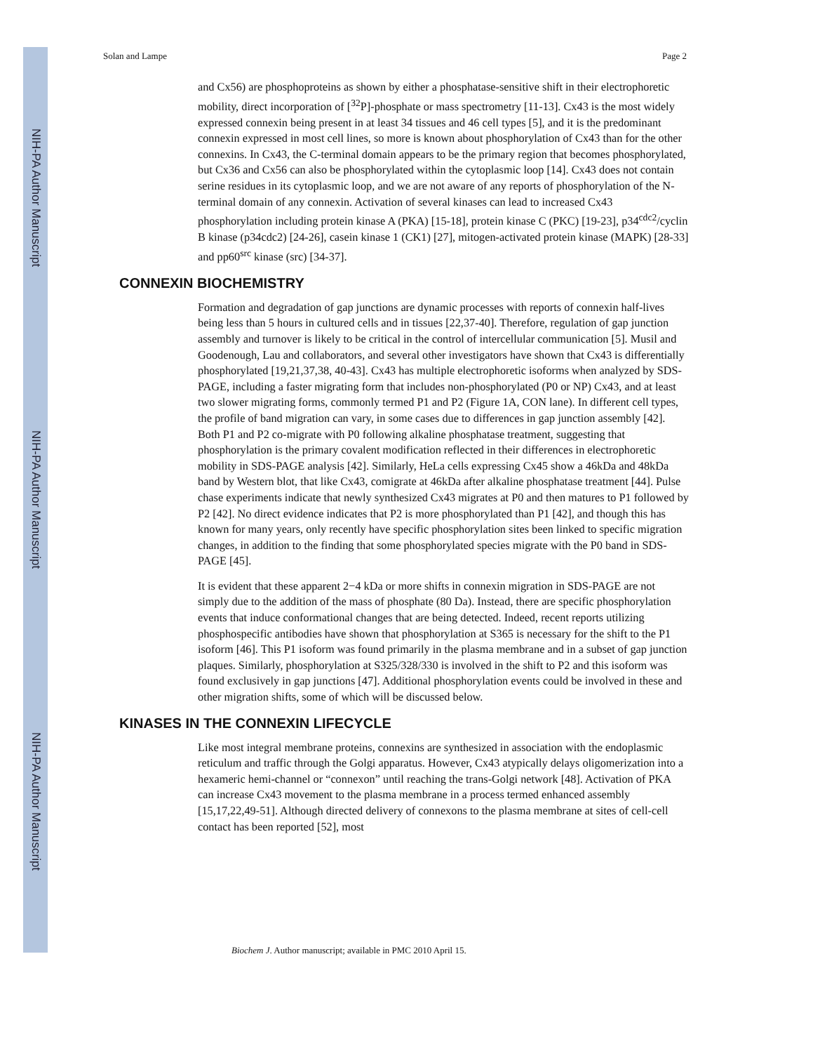NIH-PA Author Manuscript
NIH-PA Author Manuscript
NIH-PA Author Manuscript
Solan and Lampe Page 2
and Cx56) are phosphoproteins as shown by either a phosphatase-sensitive shift in their electrophoretic mobility, direct incorporation of [<sup>32</sup>P]-phosphate or mass spectrometry [11-13]. Cx43 is the most widely expressed connexin being present in at least 34 tissues and 46 cell types [5], and it is the predominant connexin expressed in most cell lines, so more is known about phosphorylation of Cx43 than for the other connexins. In Cx43, the C-terminal domain appears to be the primary region that becomes phosphorylated, but Cx36 and Cx56 can also be phosphorylated within the cytoplasmic loop [14]. Cx43 does not contain serine residues in its cytoplasmic loop, and we are not aware of any reports of phosphorylation of the N-terminal domain of any connexin. Activation of several kinases can lead to increased Cx43 phosphorylation including protein kinase A (PKA) [15-18], protein kinase C (PKC) [19-23], p34<sup>cdc2</sup>/cyclin B kinase (p34cdc2) [24-26], casein kinase 1 (CK1) [27], mitogen-activated protein kinase (MAPK) [28-33] and pp60<sup>src</sup> kinase (src) [34-37].
CONNEXIN BIOCHEMISTRY
Formation and degradation of gap junctions are dynamic processes with reports of connexin half-lives being less than 5 hours in cultured cells and in tissues [22,37-40]. Therefore, regulation of gap junction assembly and turnover is likely to be critical in the control of intercellular communication [5]. Musil and Goodenough, Lau and collaborators, and several other investigators have shown that Cx43 is differentially phosphorylated [19,21,37,38, 40-43]. Cx43 has multiple electrophoretic isoforms when analyzed by SDS-PAGE, including a faster migrating form that includes non-phosphorylated (P0 or NP) Cx43, and at least two slower migrating forms, commonly termed P1 and P2 (Figure 1A, CON lane). In different cell types, the profile of band migration can vary, in some cases due to differences in gap junction assembly [42]. Both P1 and P2 co-migrate with P0 following alkaline phosphatase treatment, suggesting that phosphorylation is the primary covalent modification reflected in their differences in electrophoretic mobility in SDS-PAGE analysis [42]. Similarly, HeLa cells expressing Cx45 show a 46kDa and 48kDa band by Western blot, that like Cx43, comigrate at 46kDa after alkaline phosphatase treatment [44]. Pulse chase experiments indicate that newly synthesized Cx43 migrates at P0 and then matures to P1 followed by P2 [42]. No direct evidence indicates that P2 is more phosphorylated than P1 [42], and though this has known for many years, only recently have specific phosphorylation sites been linked to specific migration changes, in addition to the finding that some phosphorylated species migrate with the P0 band in SDS-PAGE [45].
It is evident that these apparent 2−4 kDa or more shifts in connexin migration in SDS-PAGE are not simply due to the addition of the mass of phosphate (80 Da). Instead, there are specific phosphorylation events that induce conformational changes that are being detected. Indeed, recent reports utilizing phosphospecific antibodies have shown that phosphorylation at S365 is necessary for the shift to the P1 isoform [46]. This P1 isoform was found primarily in the plasma membrane and in a subset of gap junction plaques. Similarly, phosphorylation at S325/328/330 is involved in the shift to P2 and this isoform was found exclusively in gap junctions [47]. Additional phosphorylation events could be involved in these and other migration shifts, some of which will be discussed below.
KINASES IN THE CONNEXIN LIFECYCLE
Like most integral membrane proteins, connexins are synthesized in association with the endoplasmic reticulum and traffic through the Golgi apparatus. However, Cx43 atypically delays oligomerization into a hexameric hemi-channel or “connexon” until reaching the trans-Golgi network [48]. Activation of PKA can increase Cx43 movement to the plasma membrane in a process termed enhanced assembly [15,17,22,49-51]. Although directed delivery of connexons to the plasma membrane at sites of cell-cell contact has been reported [52], most
Biochem J. Author manuscript; available in PMC 2010 April 15.